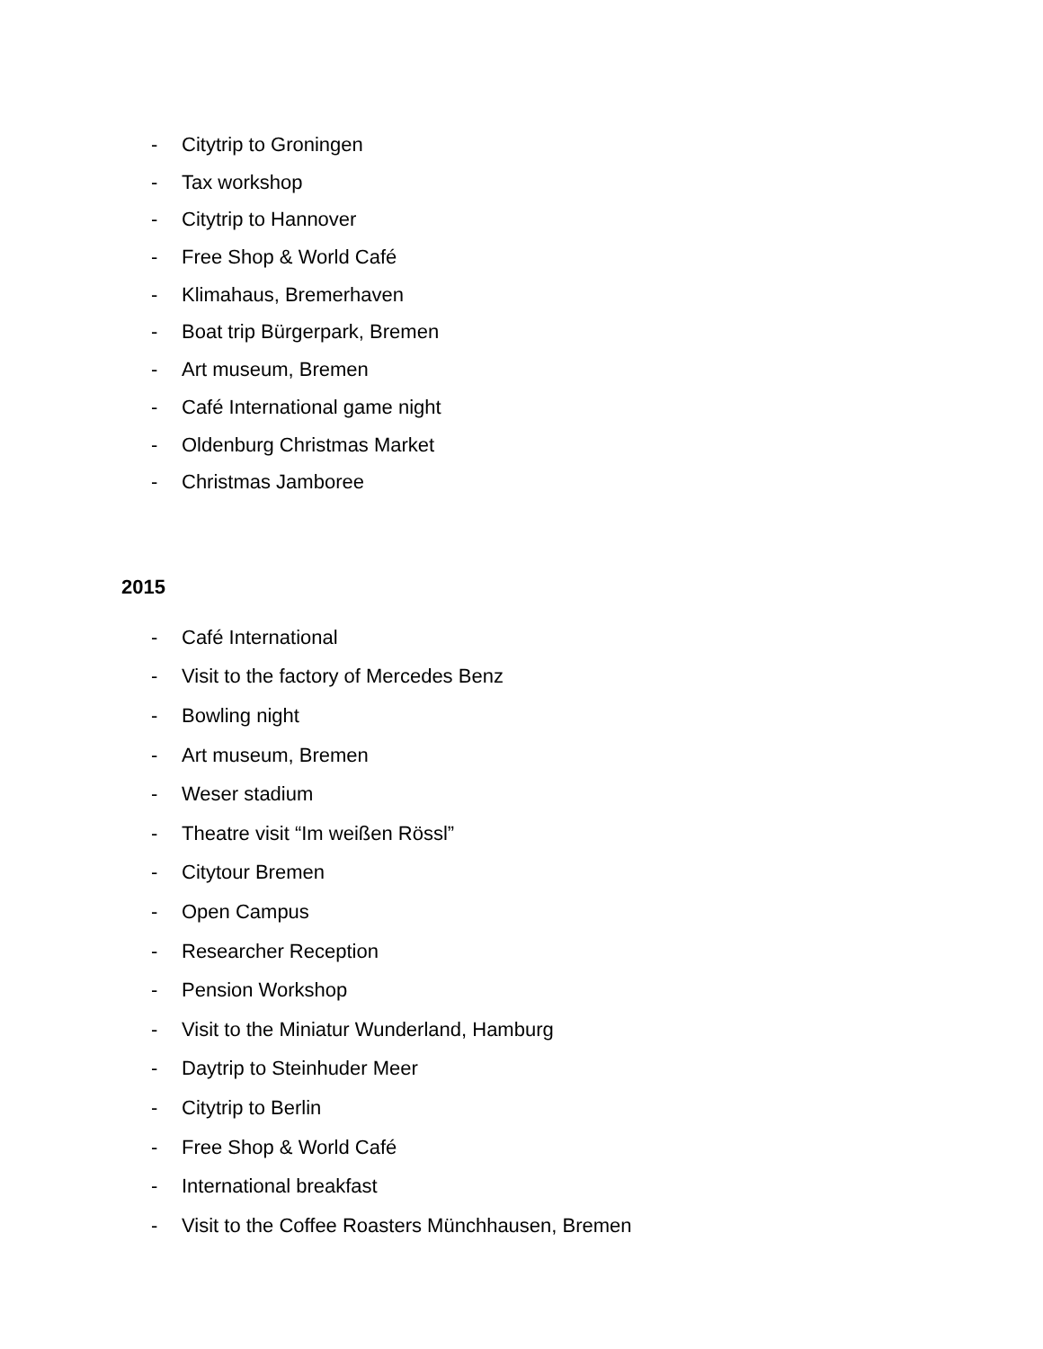- Citytrip to Groningen
- Tax workshop
- Citytrip to Hannover
- Free Shop & World Café
- Klimahaus, Bremerhaven
- Boat trip Bürgerpark, Bremen
- Art museum, Bremen
- Café International game night
- Oldenburg Christmas Market
- Christmas Jamboree
2015
- Café International
- Visit to the factory of Mercedes Benz
- Bowling night
- Art museum, Bremen
- Weser stadium
- Theatre visit “Im weißen Rössl”
- Citytour Bremen
- Open Campus
- Researcher Reception
- Pension Workshop
- Visit to the Miniatur Wunderland, Hamburg
- Daytrip to Steinhuder Meer
- Citytrip to Berlin
- Free Shop & World Café
- International breakfast
- Visit to the Coffee Roasters Münchhausen, Bremen